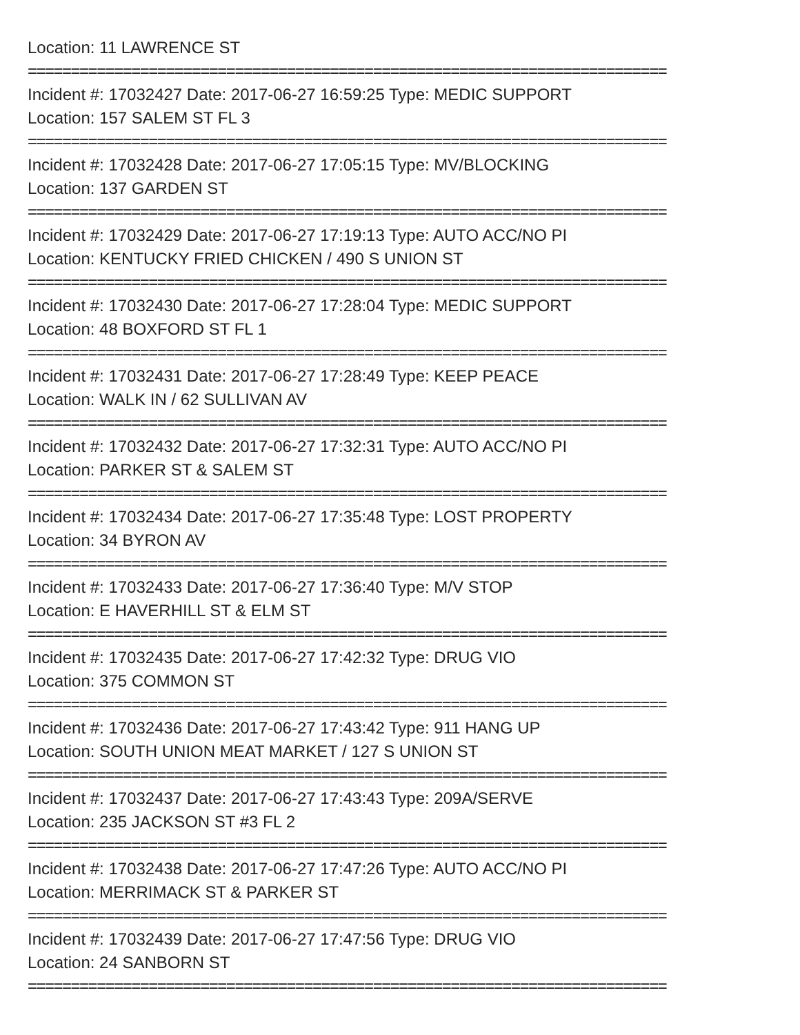Location: 11 LAWRENCE ST
==========================================================================
Incident #: 17032427 Date: 2017-06-27 16:59:25 Type: MEDIC SUPPORT
Location: 157 SALEM ST FL 3
==========================================================================
Incident #: 17032428 Date: 2017-06-27 17:05:15 Type: MV/BLOCKING
Location: 137 GARDEN ST
==========================================================================
Incident #: 17032429 Date: 2017-06-27 17:19:13 Type: AUTO ACC/NO PI
Location: KENTUCKY FRIED CHICKEN / 490 S UNION ST
==========================================================================
Incident #: 17032430 Date: 2017-06-27 17:28:04 Type: MEDIC SUPPORT
Location: 48 BOXFORD ST FL 1
==========================================================================
Incident #: 17032431 Date: 2017-06-27 17:28:49 Type: KEEP PEACE
Location: WALK IN / 62 SULLIVAN AV
==========================================================================
Incident #: 17032432 Date: 2017-06-27 17:32:31 Type: AUTO ACC/NO PI
Location: PARKER ST & SALEM ST
==========================================================================
Incident #: 17032434 Date: 2017-06-27 17:35:48 Type: LOST PROPERTY
Location: 34 BYRON AV
==========================================================================
Incident #: 17032433 Date: 2017-06-27 17:36:40 Type: M/V STOP
Location: E HAVERHILL ST & ELM ST
==========================================================================
Incident #: 17032435 Date: 2017-06-27 17:42:32 Type: DRUG VIO
Location: 375 COMMON ST
==========================================================================
Incident #: 17032436 Date: 2017-06-27 17:43:42 Type: 911 HANG UP
Location: SOUTH UNION MEAT MARKET / 127 S UNION ST
==========================================================================
Incident #: 17032437 Date: 2017-06-27 17:43:43 Type: 209A/SERVE
Location: 235 JACKSON ST #3 FL 2
==========================================================================
Incident #: 17032438 Date: 2017-06-27 17:47:26 Type: AUTO ACC/NO PI
Location: MERRIMACK ST & PARKER ST
==========================================================================
Incident #: 17032439 Date: 2017-06-27 17:47:56 Type: DRUG VIO
Location: 24 SANBORN ST
==========================================================================